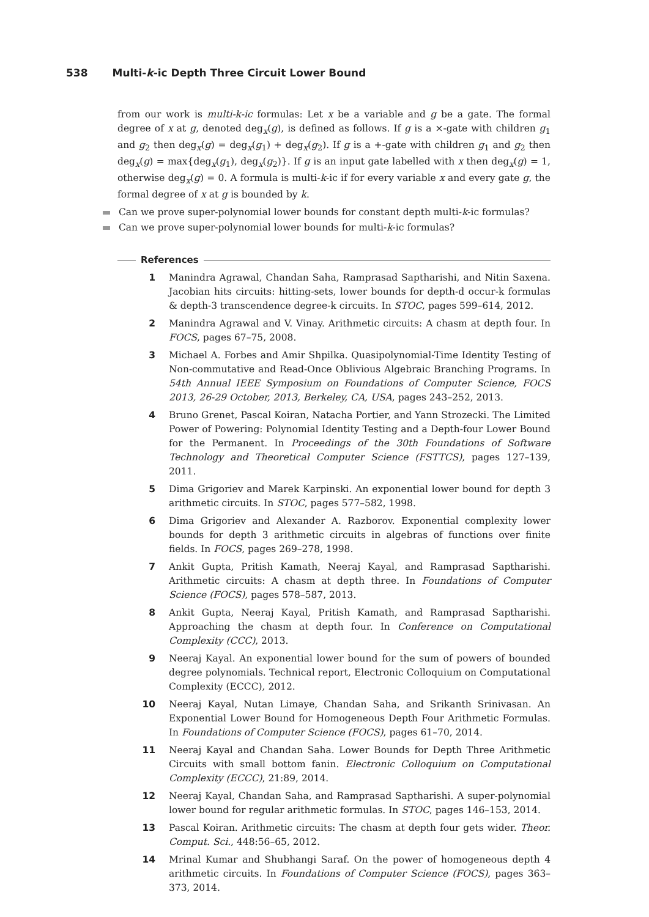538 Multi-k-ic Depth Three Circuit Lower Bound
from our work is multi-k-ic formulas: Let x be a variable and g be a gate. The formal degree of x at g, denoted deg<sub>x</sub>(g), is defined as follows. If g is a ×-gate with children g<sub>1</sub> and g<sub>2</sub> then deg<sub>x</sub>(g) = deg<sub>x</sub>(g<sub>1</sub>) + deg<sub>x</sub>(g<sub>2</sub>). If g is a +-gate with children g<sub>1</sub> and g<sub>2</sub> then deg<sub>x</sub>(g) = max{deg<sub>x</sub>(g<sub>1</sub>), deg<sub>x</sub>(g<sub>2</sub>)}. If g is an input gate labelled with x then deg<sub>x</sub>(g) = 1, otherwise deg<sub>x</sub>(g) = 0. A formula is multi-k-ic if for every variable x and every gate g, the formal degree of x at g is bounded by k.
Can we prove super-polynomial lower bounds for constant depth multi-k-ic formulas?
Can we prove super-polynomial lower bounds for multi-k-ic formulas?
References
1 Manindra Agrawal, Chandan Saha, Ramprasad Saptharishi, and Nitin Saxena. Jacobian hits circuits: hitting-sets, lower bounds for depth-d occur-k formulas & depth-3 transcendence degree-k circuits. In STOC, pages 599–614, 2012.
2 Manindra Agrawal and V. Vinay. Arithmetic circuits: A chasm at depth four. In FOCS, pages 67–75, 2008.
3 Michael A. Forbes and Amir Shpilka. Quasipolynomial-Time Identity Testing of Non-commutative and Read-Once Oblivious Algebraic Branching Programs. In 54th Annual IEEE Symposium on Foundations of Computer Science, FOCS 2013, 26-29 October, 2013, Berkeley, CA, USA, pages 243–252, 2013.
4 Bruno Grenet, Pascal Koiran, Natacha Portier, and Yann Strozecki. The Limited Power of Powering: Polynomial Identity Testing and a Depth-four Lower Bound for the Permanent. In Proceedings of the 30th Foundations of Software Technology and Theoretical Computer Science (FSTTCS), pages 127–139, 2011.
5 Dima Grigoriev and Marek Karpinski. An exponential lower bound for depth 3 arithmetic circuits. In STOC, pages 577–582, 1998.
6 Dima Grigoriev and Alexander A. Razborov. Exponential complexity lower bounds for depth 3 arithmetic circuits in algebras of functions over finite fields. In FOCS, pages 269–278, 1998.
7 Ankit Gupta, Pritish Kamath, Neeraj Kayal, and Ramprasad Saptharishi. Arithmetic circuits: A chasm at depth three. In Foundations of Computer Science (FOCS), pages 578–587, 2013.
8 Ankit Gupta, Neeraj Kayal, Pritish Kamath, and Ramprasad Saptharishi. Approaching the chasm at depth four. In Conference on Computational Complexity (CCC), 2013.
9 Neeraj Kayal. An exponential lower bound for the sum of powers of bounded degree polynomials. Technical report, Electronic Colloquium on Computational Complexity (ECCC), 2012.
10 Neeraj Kayal, Nutan Limaye, Chandan Saha, and Srikanth Srinivasan. An Exponential Lower Bound for Homogeneous Depth Four Arithmetic Formulas. In Foundations of Computer Science (FOCS), pages 61–70, 2014.
11 Neeraj Kayal and Chandan Saha. Lower Bounds for Depth Three Arithmetic Circuits with small bottom fanin. Electronic Colloquium on Computational Complexity (ECCC), 21:89, 2014.
12 Neeraj Kayal, Chandan Saha, and Ramprasad Saptharishi. A super-polynomial lower bound for regular arithmetic formulas. In STOC, pages 146–153, 2014.
13 Pascal Koiran. Arithmetic circuits: The chasm at depth four gets wider. Theor. Comput. Sci., 448:56–65, 2012.
14 Mrinal Kumar and Shubhangi Saraf. On the power of homogeneous depth 4 arithmetic circuits. In Foundations of Computer Science (FOCS), pages 363–373, 2014.